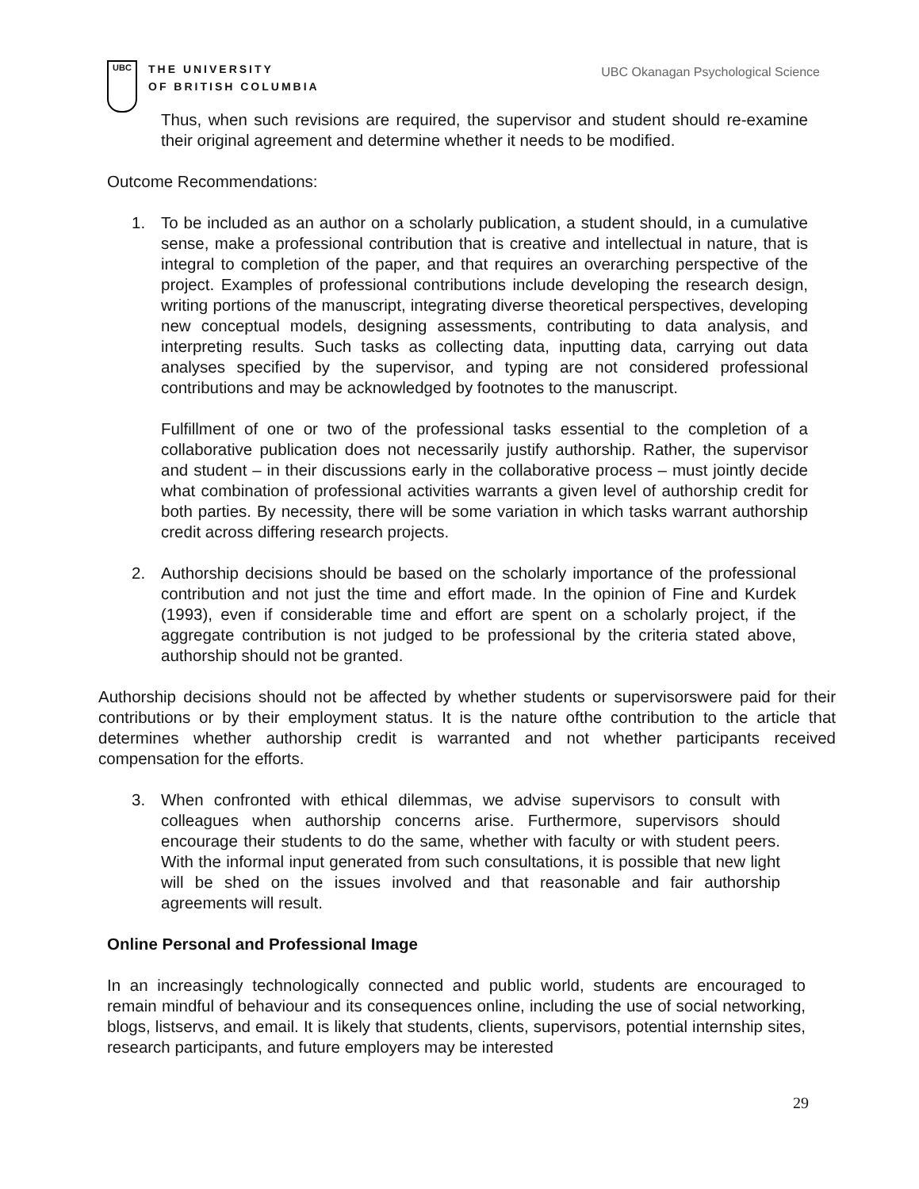UBC
THE UNIVERSITY
OF BRITISH COLUMBIA
UBC Okanagan Psychological Science
Thus, when such revisions are required, the supervisor and student should re-examine their original agreement and determine whether it needs to be modified.
Outcome Recommendations:
1. To be included as an author on a scholarly publication, a student should, in a cumulative sense, make a professional contribution that is creative and intellectual in nature, that is integral to completion of the paper, and that requires an overarching perspective of the project. Examples of professional contributions include developing the research design, writing portions of the manuscript, integrating diverse theoretical perspectives, developing new conceptual models, designing assessments, contributing to data analysis, and interpreting results. Such tasks as collecting data, inputting data, carrying out data analyses specified by the supervisor, and typing are not considered professional contributions and may be acknowledged by footnotes to the manuscript.
Fulfillment of one or two of the professional tasks essential to the completion of a collaborative publication does not necessarily justify authorship. Rather, the supervisor and student – in their discussions early in the collaborative process – must jointly decide what combination of professional activities warrants a given level of authorship credit for both parties. By necessity, there will be some variation in which tasks warrant authorship credit across differing research projects.
2. Authorship decisions should be based on the scholarly importance of the professional contribution and not just the time and effort made. In the opinion of Fine and Kurdek (1993), even if considerable time and effort are spent on a scholarly project, if the aggregate contribution is not judged to be professional by the criteria stated above, authorship should not be granted.
Authorship decisions should not be affected by whether students or supervisorswere paid for their contributions or by their employment status. It is the nature ofthe contribution to the article that determines whether authorship credit is warranted and not whether participants received compensation for the efforts.
3. When confronted with ethical dilemmas, we advise supervisors to consult with colleagues when authorship concerns arise. Furthermore, supervisors should encourage their students to do the same, whether with faculty or with student peers. With the informal input generated from such consultations, it is possible that new light will be shed on the issues involved and that reasonable and fair authorship agreements will result.
Online Personal and Professional Image
In an increasingly technologically connected and public world, students are encouraged to remain mindful of behaviour and its consequences online, including the use of social networking, blogs, listservs, and email. It is likely that students, clients, supervisors, potential internship sites, research participants, and future employers may be interested
29